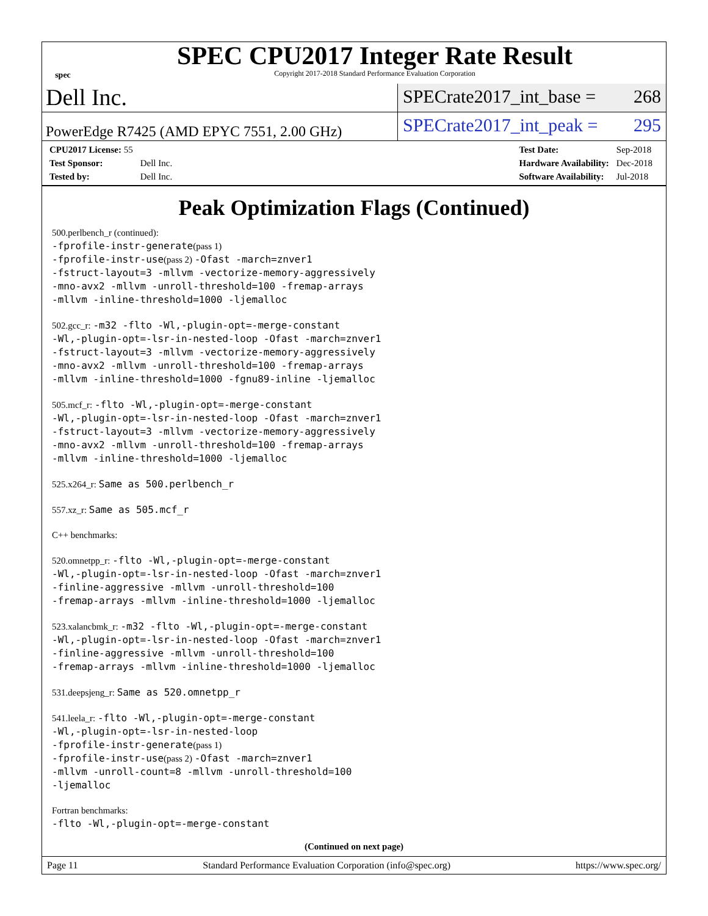spec
SPEC CPU2017 Integer Rate Result
Copyright 2017-2018 Standard Performance Evaluation Corporation
Dell Inc.
SPECrate2017_int_base = 268
PowerEdge R7425 (AMD EPYC 7551, 2.00 GHz)
SPECrate2017_int_peak = 295
| CPU2017 License: 55 | |
| Test Sponsor: | Dell Inc. |
| Tested by: | Dell Inc. |
| Test Date: | Sep-2018 |
| Hardware Availability: | Dec-2018 |
| Software Availability: | Jul-2018 |
Peak Optimization Flags (Continued)
500.perlbench_r (continued):
-fprofile-instr-generate(pass 1)
-fprofile-instr-use(pass 2) -Ofast -march=znver1
-fstruct-layout=3 -mllvm -vectorize-memory-aggressively
-mno-avx2 -mllvm -unroll-threshold=100 -fremap-arrays
-mllvm -inline-threshold=1000 -ljemalloc
502.gcc_r: -m32 -flto -Wl,-plugin-opt=-merge-constant
-Wl,-plugin-opt=-lsr-in-nested-loop -Ofast -march=znver1
-fstruct-layout=3 -mllvm -vectorize-memory-aggressively
-mno-avx2 -mllvm -unroll-threshold=100 -fremap-arrays
-mllvm -inline-threshold=1000 -fgnu89-inline -ljemalloc
505.mcf_r: -flto -Wl,-plugin-opt=-merge-constant
-Wl,-plugin-opt=-lsr-in-nested-loop -Ofast -march=znver1
-fstruct-layout=3 -mllvm -vectorize-memory-aggressively
-mno-avx2 -mllvm -unroll-threshold=100 -fremap-arrays
-mllvm -inline-threshold=1000 -ljemalloc
525.x264_r: Same as 500.perlbench_r
557.xz_r: Same as 505.mcf_r
C++ benchmarks:
520.omnetpp_r: -flto -Wl,-plugin-opt=-merge-constant
-Wl,-plugin-opt=-lsr-in-nested-loop -Ofast -march=znver1
-finline-aggressive -mllvm -unroll-threshold=100
-fremap-arrays -mllvm -inline-threshold=1000 -ljemalloc
523.xalancbmk_r: -m32 -flto -Wl,-plugin-opt=-merge-constant
-Wl,-plugin-opt=-lsr-in-nested-loop -Ofast -march=znver1
-finline-aggressive -mllvm -unroll-threshold=100
-fremap-arrays -mllvm -inline-threshold=1000 -ljemalloc
531.deepsjeng_r: Same as 520.omnetpp_r
541.leela_r: -flto -Wl,-plugin-opt=-merge-constant
-Wl,-plugin-opt=-lsr-in-nested-loop
-fprofile-instr-generate(pass 1)
-fprofile-instr-use(pass 2) -Ofast -march=znver1
-mllvm -unroll-count=8 -mllvm -unroll-threshold=100
-ljemalloc
Fortran benchmarks:
-flto -Wl,-plugin-opt=-merge-constant
(Continued on next page)
Page 11 Standard Performance Evaluation Corporation (info@spec.org) https://www.spec.org/